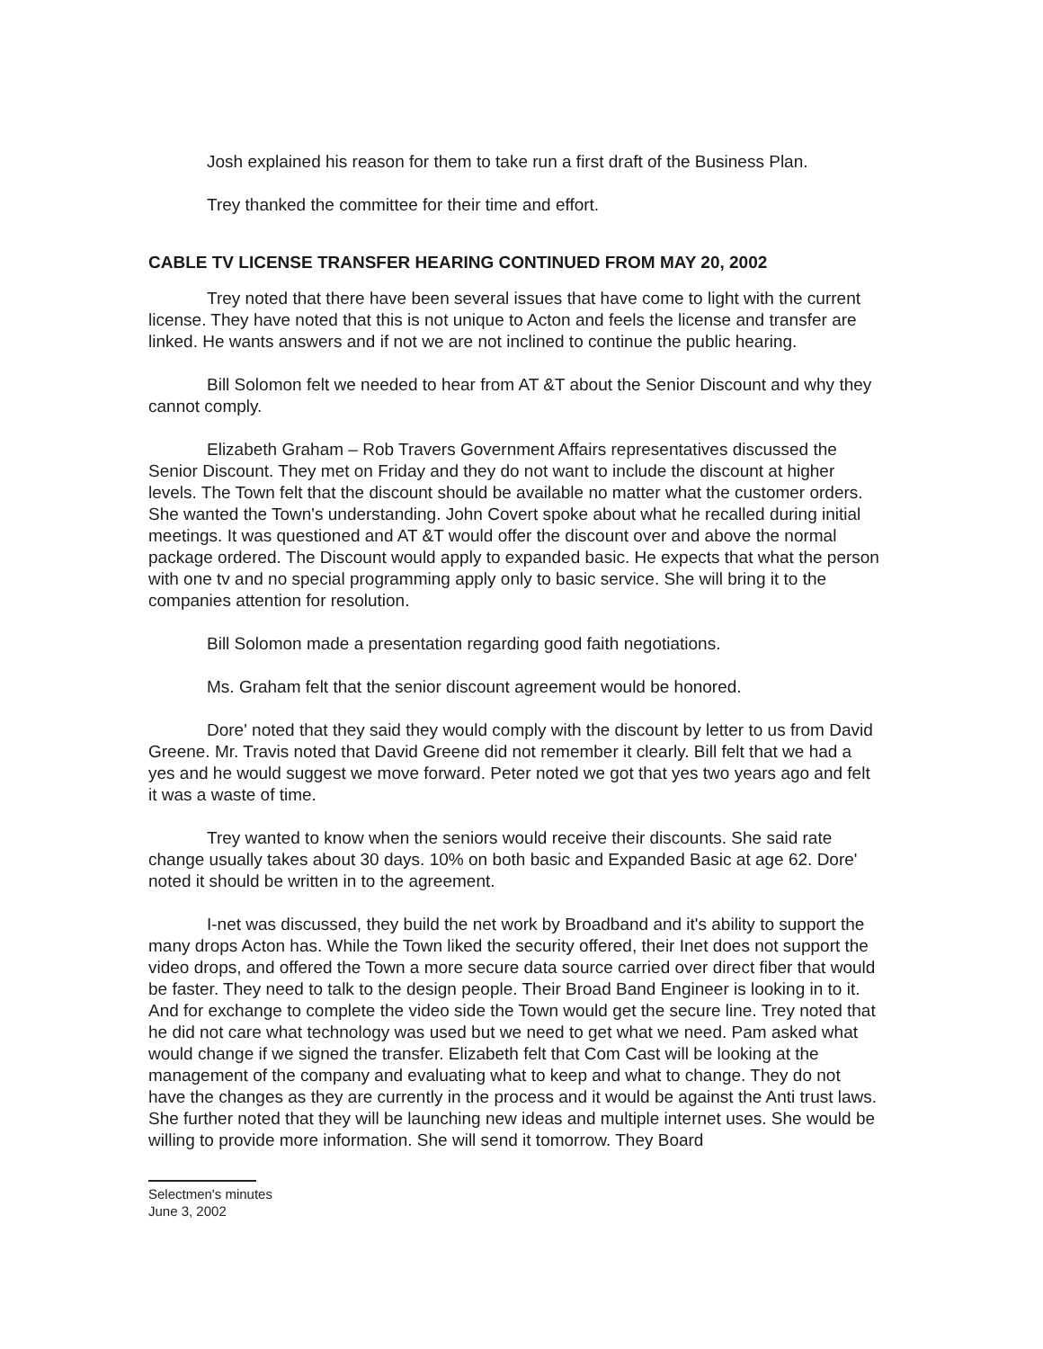Josh explained his reason for them to take run a first draft of the Business Plan.
Trey thanked the committee for their time and effort.
CABLE TV LICENSE TRANSFER HEARING CONTINUED FROM MAY 20, 2002
Trey noted that there have been several issues that have come to light with the current license. They have noted that this is not unique to Acton and feels the license and transfer are linked. He wants answers and if not we are not inclined to continue the public hearing.
Bill Solomon felt we needed to hear from AT &T about the Senior Discount and why they cannot comply.
Elizabeth Graham – Rob Travers Government Affairs representatives discussed the Senior Discount. They met on Friday and they do not want to include the discount at higher levels. The Town felt that the discount should be available no matter what the customer orders. She wanted the Town's understanding. John Covert spoke about what he recalled during initial meetings. It was questioned and AT &T would offer the discount over and above the normal package ordered. The Discount would apply to expanded basic. He expects that what the person with one tv and no special programming apply only to basic service. She will bring it to the companies attention for resolution.
Bill Solomon made a presentation regarding good faith negotiations.
Ms. Graham felt that the senior discount agreement would be honored.
Dore' noted that they said they would comply with the discount by letter to us from David Greene. Mr. Travis noted that David Greene did not remember it clearly. Bill felt that we had a yes and he would suggest we move forward. Peter noted we got that yes two years ago and felt it was a waste of time.
Trey wanted to know when the seniors would receive their discounts. She said rate change usually takes about 30 days. 10% on both basic and Expanded Basic at age 62. Dore' noted it should be written in to the agreement.
I-net was discussed, they build the net work by Broadband and it's ability to support the many drops Acton has. While the Town liked the security offered, their Inet does not support the video drops, and offered the Town a more secure data source carried over direct fiber that would be faster. They need to talk to the design people. Their Broad Band Engineer is looking in to it. And for exchange to complete the video side the Town would get the secure line. Trey noted that he did not care what technology was used but we need to get what we need. Pam asked what would change if we signed the transfer. Elizabeth felt that Com Cast will be looking at the management of the company and evaluating what to keep and what to change. They do not have the changes as they are currently in the process and it would be against the Anti trust laws. She further noted that they will be launching new ideas and multiple internet uses. She would be willing to provide more information. She will send it tomorrow. They Board
Selectmen's minutes
June 3, 2002